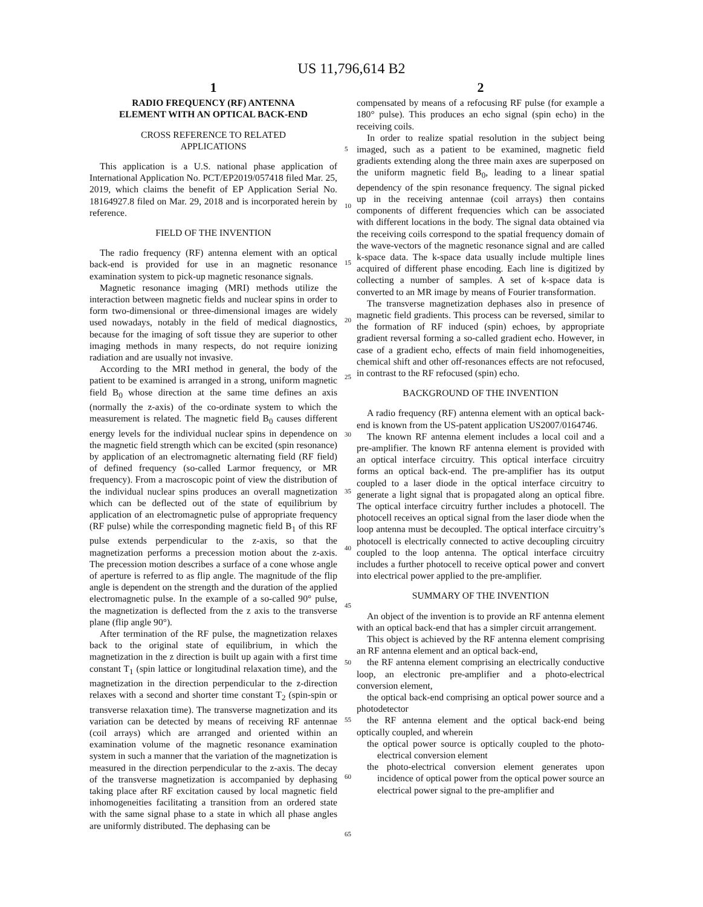US 11,796,614 B2
1
RADIO FREQUENCY (RF) ANTENNA
ELEMENT WITH AN OPTICAL BACK-END
CROSS REFERENCE TO RELATED
APPLICATIONS
This application is a U.S. national phase application of International Application No. PCT/EP2019/057418 filed Mar. 25, 2019, which claims the benefit of EP Application Serial No. 18164927.8 filed on Mar. 29, 2018 and is incorporated herein by reference.
FIELD OF THE INVENTION
The radio frequency (RF) antenna element with an optical back-end is provided for use in an magnetic resonance examination system to pick-up magnetic resonance signals.
Magnetic resonance imaging (MRI) methods utilize the interaction between magnetic fields and nuclear spins in order to form two-dimensional or three-dimensional images are widely used nowadays, notably in the field of medical diagnostics, because for the imaging of soft tissue they are superior to other imaging methods in many respects, do not require ionizing radiation and are usually not invasive.
According to the MRI method in general, the body of the patient to be examined is arranged in a strong, uniform magnetic field B<sub>0</sub> whose direction at the same time defines an axis (normally the z-axis) of the co-ordinate system to which the measurement is related. The magnetic field B<sub>0</sub> causes different energy levels for the individual nuclear spins in dependence on the magnetic field strength which can be excited (spin resonance) by application of an electromagnetic alternating field (RF field) of defined frequency (so-called Larmor frequency, or MR frequency). From a macroscopic point of view the distribution of the individual nuclear spins produces an overall magnetization which can be deflected out of the state of equilibrium by application of an electromagnetic pulse of appropriate frequency (RF pulse) while the corresponding magnetic field B<sub>1</sub> of this RF pulse extends perpendicular to the z-axis, so that the magnetization performs a precession motion about the z-axis. The precession motion describes a surface of a cone whose angle of aperture is referred to as flip angle. The magnitude of the flip angle is dependent on the strength and the duration of the applied electromagnetic pulse. In the example of a so-called 90° pulse, the magnetization is deflected from the z axis to the transverse plane (flip angle 90°).
After termination of the RF pulse, the magnetization relaxes back to the original state of equilibrium, in which the magnetization in the z direction is built up again with a first time constant T<sub>1</sub> (spin lattice or longitudinal relaxation time), and the magnetization in the direction perpendicular to the z-direction relaxes with a second and shorter time constant T<sub>2</sub> (spin-spin or transverse relaxation time). The transverse magnetization and its variation can be detected by means of receiving RF antennae (coil arrays) which are arranged and oriented within an examination volume of the magnetic resonance examination system in such a manner that the variation of the magnetization is measured in the direction perpendicular to the z-axis. The decay of the transverse magnetization is accompanied by dephasing taking place after RF excitation caused by local magnetic field inhomogeneities facilitating a transition from an ordered state with the same signal phase to a state in which all phase angles are uniformly distributed. The dephasing can be
2
compensated by means of a refocusing RF pulse (for example a 180° pulse). This produces an echo signal (spin echo) in the receiving coils.
In order to realize spatial resolution in the subject being imaged, such as a patient to be examined, magnetic field gradients extending along the three main axes are superposed on the uniform magnetic field B<sub>0</sub>, leading to a linear spatial dependency of the spin resonance frequency. The signal picked up in the receiving antennae (coil arrays) then contains components of different frequencies which can be associated with different locations in the body. The signal data obtained via the receiving coils correspond to the spatial frequency domain of the wave-vectors of the magnetic resonance signal and are called k-space data. The k-space data usually include multiple lines acquired of different phase encoding. Each line is digitized by collecting a number of samples. A set of k-space data is converted to an MR image by means of Fourier transformation.
The transverse magnetization dephases also in presence of magnetic field gradients. This process can be reversed, similar to the formation of RF induced (spin) echoes, by appropriate gradient reversal forming a so-called gradient echo. However, in case of a gradient echo, effects of main field inhomogeneities, chemical shift and other off-resonances effects are not refocused, in contrast to the RF refocused (spin) echo.
BACKGROUND OF THE INVENTION
A radio frequency (RF) antenna element with an optical back-end is known from the US-patent application US2007/0164746.
The known RF antenna element includes a local coil and a pre-amplifier. The known RF antenna element is provided with an optical interface circuitry. This optical interface circuitry forms an optical back-end. The pre-amplifier has its output coupled to a laser diode in the optical interface circuitry to generate a light signal that is propagated along an optical fibre. The optical interface circuitry further includes a photocell. The photocell receives an optical signal from the laser diode when the loop antenna must be decoupled. The optical interface circuitry’s photocell is electrically connected to active decoupling circuitry coupled to the loop antenna. The optical interface circuitry includes a further photocell to receive optical power and convert into electrical power applied to the pre-amplifier.
SUMMARY OF THE INVENTION
An object of the invention is to provide an RF antenna element with an optical back-end that has a simpler circuit arrangement.
This object is achieved by the RF antenna element comprising an RF antenna element and an optical back-end,
the RF antenna element comprising an electrically conductive loop, an electronic pre-amplifier and a photo-electrical conversion element,
the optical back-end comprising an optical power source and a photodetector
the RF antenna element and the optical back-end being optically coupled, and wherein
the optical power source is optically coupled to the photo-electrical conversion element
the photo-electrical conversion element generates upon incidence of optical power from the optical power source an electrical power signal to the pre-amplifier and
5
10
15
20
25
30
35
40
45
50
55
60
65